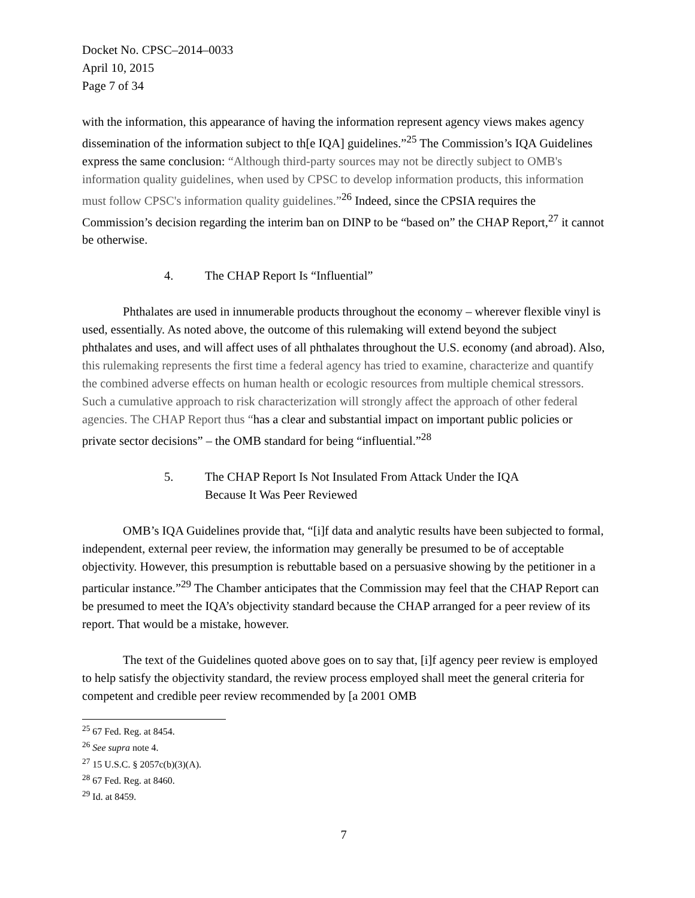Docket No. CPSC–2014–0033
April 10, 2015
Page 7 of 34
with the information, this appearance of having the information represent agency views makes agency dissemination of the information subject to th[e IQA] guidelines.”<sup>25</sup> The Commission’s IQA Guidelines express the same conclusion: “Although third-party sources may not be directly subject to OMB's information quality guidelines, when used by CPSC to develop information products, this information must follow CPSC's information quality guidelines.”<sup>26</sup> Indeed, since the CPSIA requires the Commission’s decision regarding the interim ban on DINP to be “based on” the CHAP Report,<sup>27</sup> it cannot be otherwise.
4. The CHAP Report Is “Influential”
Phthalates are used in innumerable products throughout the economy – wherever flexible vinyl is used, essentially. As noted above, the outcome of this rulemaking will extend beyond the subject phthalates and uses, and will affect uses of all phthalates throughout the U.S. economy (and abroad). Also, this rulemaking represents the first time a federal agency has tried to examine, characterize and quantify the combined adverse effects on human health or ecologic resources from multiple chemical stressors. Such a cumulative approach to risk characterization will strongly affect the approach of other federal agencies. The CHAP Report thus “has a clear and substantial impact on important public policies or private sector decisions” – the OMB standard for being “influential.”<sup>28</sup>
5. The CHAP Report Is Not Insulated From Attack Under the IQA
Because It Was Peer Reviewed
OMB’s IQA Guidelines provide that, “[i]f data and analytic results have been subjected to formal, independent, external peer review, the information may generally be presumed to be of acceptable objectivity. However, this presumption is rebuttable based on a persuasive showing by the petitioner in a particular instance.”<sup>29</sup> The Chamber anticipates that the Commission may feel that the CHAP Report can be presumed to meet the IQA’s objectivity standard because the CHAP arranged for a peer review of its report. That would be a mistake, however.
The text of the Guidelines quoted above goes on to say that, [i]f agency peer review is employed to help satisfy the objectivity standard, the review process employed shall meet the general criteria for competent and credible peer review recommended by [a 2001 OMB
<sup>25</sup> 67 Fed. Reg. at 8454.
<sup>26</sup> See supra note 4.
<sup>27</sup> 15 U.S.C. § 2057c(b)(3)(A).
<sup>28</sup> 67 Fed. Reg. at 8460.
<sup>29</sup> Id. at 8459.
7